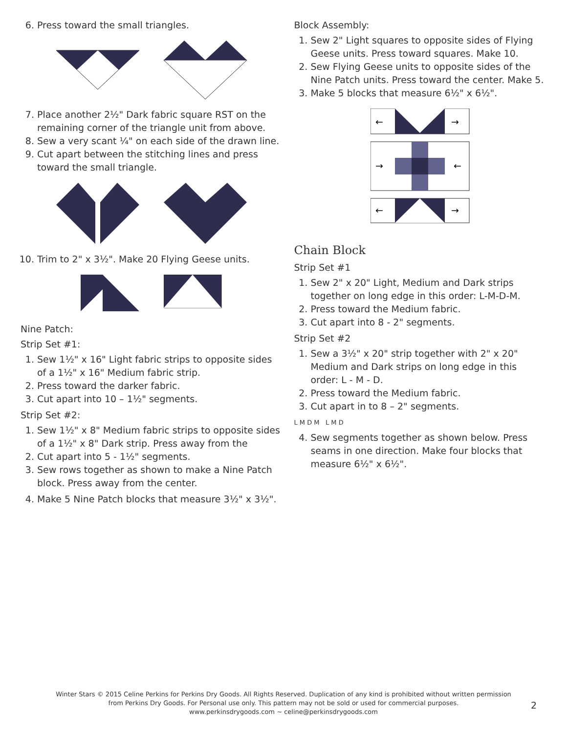6. Press toward the small triangles.
7. Place another 2½" Dark fabric square RST on the remaining corner of the triangle unit from above.
8. Sew a very scant ¼" on each side of the drawn line.
9. Cut apart between the stitching lines and press toward the small triangle.
10. Trim to 2" x 3½". Make 20 Flying Geese units.
Nine Patch:
Strip Set #1:
1. Sew 1½" x 16" Light fabric strips to opposite sides of a 1½" x 16" Medium fabric strip.
2. Press toward the darker fabric.
3. Cut apart into 10 – 1½" segments.
Strip Set #2:
1. Sew 1½" x 8" Medium fabric strips to opposite sides of a 1½" x 8" Dark strip. Press away from the
2. Cut apart into 5 - 1½" segments.
3. Sew rows together as shown to make a Nine Patch block. Press away from the center.
4. Make 5 Nine Patch blocks that measure 3½" x 3½".
Block Assembly:
1. Sew 2" Light squares to opposite sides of Flying Geese units. Press toward squares. Make 10.
2. Sew Flying Geese units to opposite sides of the Nine Patch units. Press toward the center. Make 5.
3. Make 5 blocks that measure 6½" x 6½".
←
→
→
←
←
→
Chain Block
Strip Set #1
1. Sew 2" x 20" Light, Medium and Dark strips together on long edge in this order: L-M-D-M.
2. Press toward the Medium fabric.
3. Cut apart into 8 - 2" segments.
Strip Set #2
1. Sew a 3½" x 20" strip together with 2" x 20" Medium and Dark strips on long edge in this order: L - M - D.
2. Press toward the Medium fabric.
3. Cut apart in to 8 – 2" segments.
L M D M L M D
4. Sew segments together as shown below. Press seams in one direction. Make four blocks that measure 6½" x 6½".
Winter Stars © 2015 Celine Perkins for Perkins Dry Goods. All Rights Reserved. Duplication of any kind is prohibited without written permission from Perkins Dry Goods. For Personal use only. This pattern may not be sold or used for commercial purposes.
www.perkinsdrygoods.com ~ celine@perkinsdrygoods.com
2